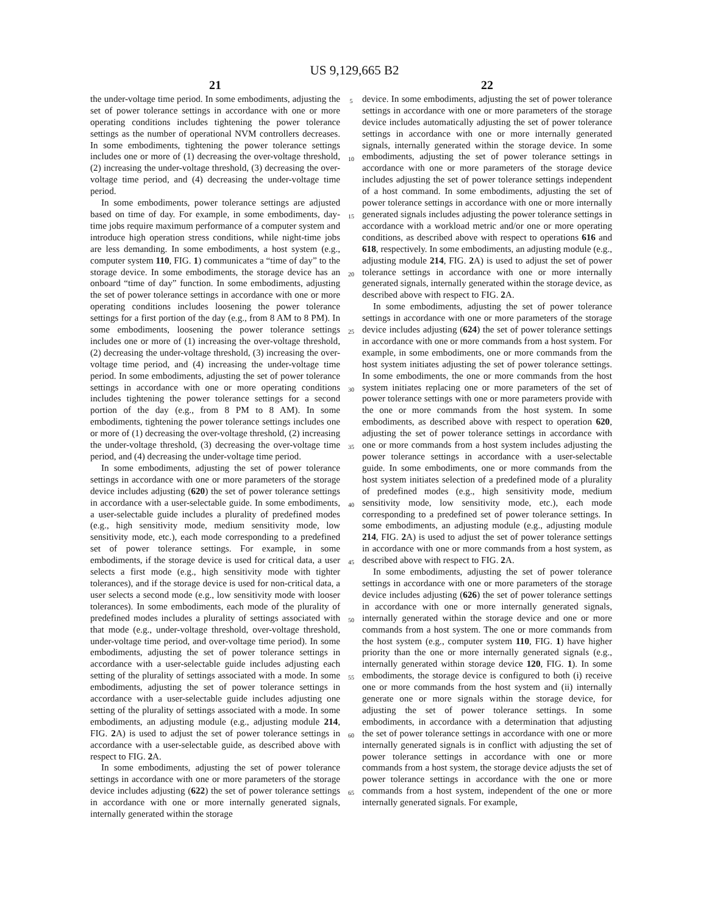US 9,129,665 B2
21
the under-voltage time period. In some embodiments, adjusting the set of power tolerance settings in accordance with one or more operating conditions includes tightening the power tolerance settings as the number of operational NVM controllers decreases. In some embodiments, tightening the power tolerance settings includes one or more of (1) decreasing the over-voltage threshold, (2) increasing the under-voltage threshold, (3) decreasing the over-voltage time period, and (4) decreasing the under-voltage time period.
In some embodiments, power tolerance settings are adjusted based on time of day. For example, in some embodiments, day-time jobs require maximum performance of a computer system and introduce high operation stress conditions, while night-time jobs are less demanding. In some embodiments, a host system (e.g., computer system 110, FIG. 1) communicates a “time of day” to the storage device. In some embodiments, the storage device has an onboard “time of day” function. In some embodiments, adjusting the set of power tolerance settings in accordance with one or more operating conditions includes loosening the power tolerance settings for a first portion of the day (e.g., from 8 AM to 8 PM). In some embodiments, loosening the power tolerance settings includes one or more of (1) increasing the over-voltage threshold, (2) decreasing the under-voltage threshold, (3) increasing the over-voltage time period, and (4) increasing the under-voltage time period. In some embodiments, adjusting the set of power tolerance settings in accordance with one or more operating conditions includes tightening the power tolerance settings for a second portion of the day (e.g., from 8 PM to 8 AM). In some embodiments, tightening the power tolerance settings includes one or more of (1) decreasing the over-voltage threshold, (2) increasing the under-voltage threshold, (3) decreasing the over-voltage time period, and (4) decreasing the under-voltage time period.
In some embodiments, adjusting the set of power tolerance settings in accordance with one or more parameters of the storage device includes adjusting (620) the set of power tolerance settings in accordance with a user-selectable guide. In some embodiments, a user-selectable guide includes a plurality of predefined modes (e.g., high sensitivity mode, medium sensitivity mode, low sensitivity mode, etc.), each mode corresponding to a predefined set of power tolerance settings. For example, in some embodiments, if the storage device is used for critical data, a user selects a first mode (e.g., high sensitivity mode with tighter tolerances), and if the storage device is used for non-critical data, a user selects a second mode (e.g., low sensitivity mode with looser tolerances). In some embodiments, each mode of the plurality of predefined modes includes a plurality of settings associated with that mode (e.g., under-voltage threshold, over-voltage threshold, under-voltage time period, and over-voltage time period). In some embodiments, adjusting the set of power tolerance settings in accordance with a user-selectable guide includes adjusting each setting of the plurality of settings associated with a mode. In some embodiments, adjusting the set of power tolerance settings in accordance with a user-selectable guide includes adjusting one setting of the plurality of settings associated with a mode. In some embodiments, an adjusting module (e.g., adjusting module 214, FIG. 2 A) is used to adjust the set of power tolerance settings in accordance with a user-selectable guide, as described above with respect to FIG. 2 A.
In some embodiments, adjusting the set of power tolerance settings in accordance with one or more parameters of the storage device includes adjusting (622) the set of power tolerance settings in accordance with one or more internally generated signals, internally generated within the storage
5
10
15
20
25
30
35
40
45
50
55
60
65
22
device. In some embodiments, adjusting the set of power tolerance settings in accordance with one or more parameters of the storage device includes automatically adjusting the set of power tolerance settings in accordance with one or more internally generated signals, internally generated within the storage device. In some embodiments, adjusting the set of power tolerance settings in accordance with one or more parameters of the storage device includes adjusting the set of power tolerance settings independent of a host command. In some embodiments, adjusting the set of power tolerance settings in accordance with one or more internally generated signals includes adjusting the power tolerance settings in accordance with a workload metric and/or one or more operating conditions, as described above with respect to operations 616 and 618, respectively. In some embodiments, an adjusting module (e.g., adjusting module 214, FIG. 2 A) is used to adjust the set of power tolerance settings in accordance with one or more internally generated signals, internally generated within the storage device, as described above with respect to FIG. 2 A.
In some embodiments, adjusting the set of power tolerance settings in accordance with one or more parameters of the storage device includes adjusting (624) the set of power tolerance settings in accordance with one or more commands from a host system. For example, in some embodiments, one or more commands from the host system initiates adjusting the set of power tolerance settings. In some embodiments, the one or more commands from the host system initiates replacing one or more parameters of the set of power tolerance settings with one or more parameters provide with the one or more commands from the host system. In some embodiments, as described above with respect to operation 620, adjusting the set of power tolerance settings in accordance with one or more commands from a host system includes adjusting the power tolerance settings in accordance with a user-selectable guide. In some embodiments, one or more commands from the host system initiates selection of a predefined mode of a plurality of predefined modes (e.g., high sensitivity mode, medium sensitivity mode, low sensitivity mode, etc.), each mode corresponding to a predefined set of power tolerance settings. In some embodiments, an adjusting module (e.g., adjusting module 214, FIG. 2 A) is used to adjust the set of power tolerance settings in accordance with one or more commands from a host system, as described above with respect to FIG. 2 A.
In some embodiments, adjusting the set of power tolerance settings in accordance with one or more parameters of the storage device includes adjusting (626) the set of power tolerance settings in accordance with one or more internally generated signals, internally generated within the storage device and one or more commands from a host system. The one or more commands from the host system (e.g., computer system 110, FIG. 1) have higher priority than the one or more internally generated signals (e.g., internally generated within storage device 120, FIG. 1). In some embodiments, the storage device is configured to both (i) receive one or more commands from the host system and (ii) internally generate one or more signals within the storage device, for adjusting the set of power tolerance settings. In some embodiments, in accordance with a determination that adjusting the set of power tolerance settings in accordance with one or more internally generated signals is in conflict with adjusting the set of power tolerance settings in accordance with one or more commands from a host system, the storage device adjusts the set of power tolerance settings in accordance with the one or more commands from a host system, independent of the one or more internally generated signals. For example,